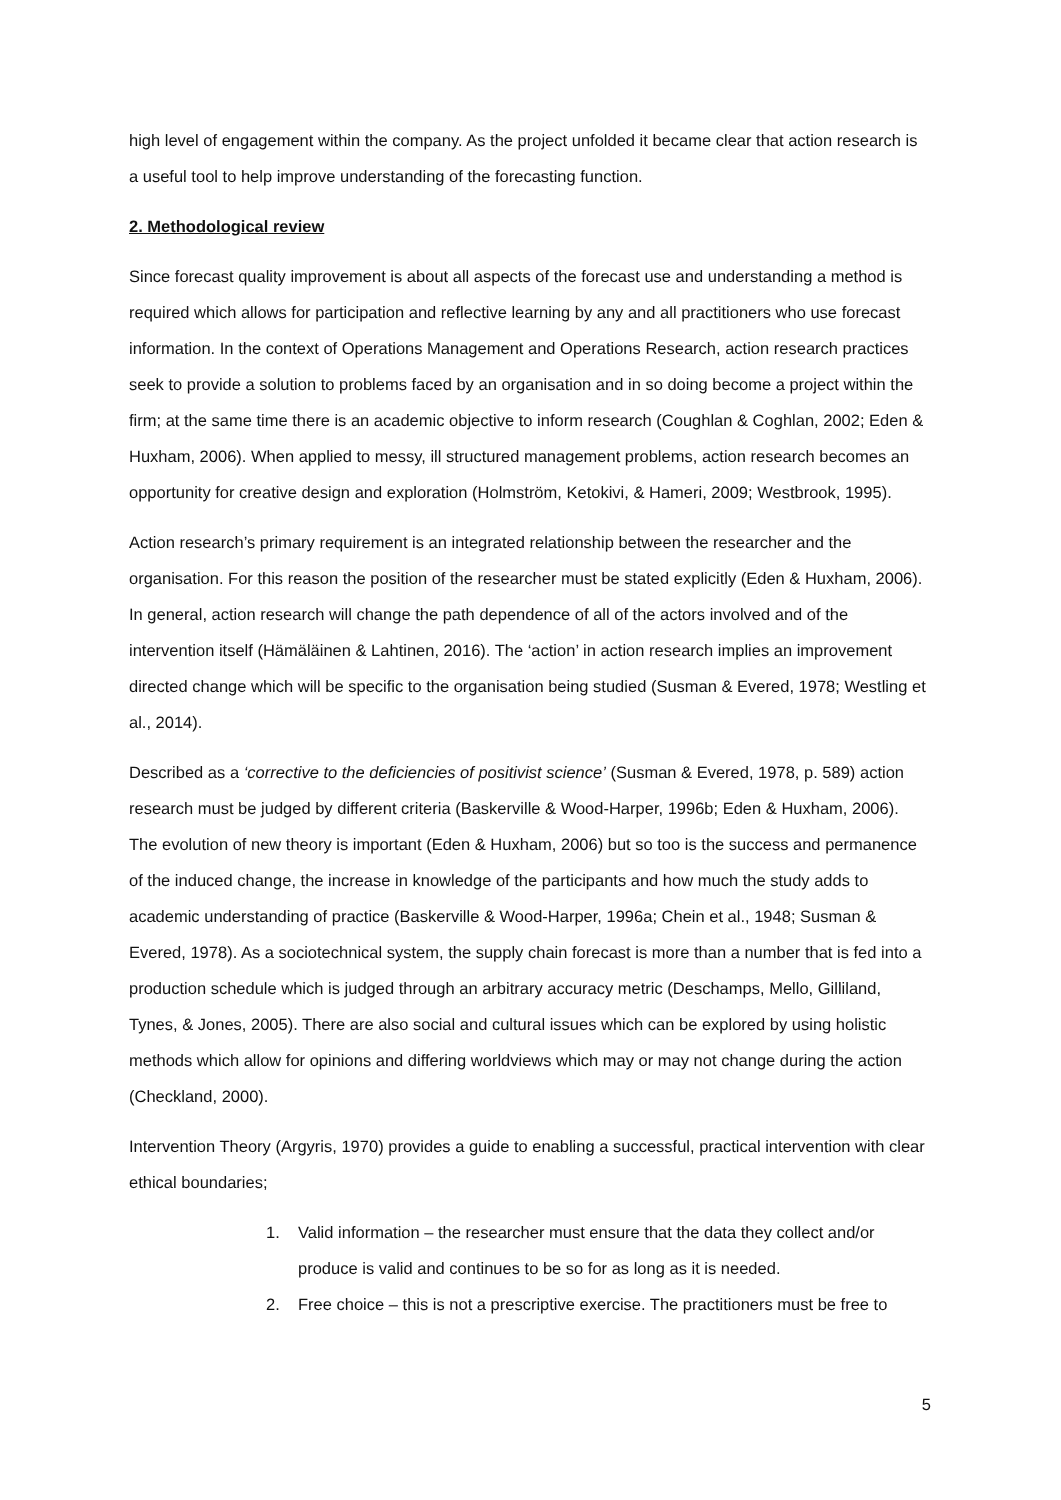high level of engagement within the company. As the project unfolded it became clear that action research is a useful tool to help improve understanding of the forecasting function.
2. Methodological review
Since forecast quality improvement is about all aspects of the forecast use and understanding a method is required which allows for participation and reflective learning by any and all practitioners who use forecast information. In the context of Operations Management and Operations Research, action research practices seek to provide a solution to problems faced by an organisation and in so doing become a project within the firm; at the same time there is an academic objective to inform research (Coughlan & Coghlan, 2002; Eden & Huxham, 2006). When applied to messy, ill structured management problems, action research becomes an opportunity for creative design and exploration (Holmström, Ketokivi, & Hameri, 2009; Westbrook, 1995).
Action research’s primary requirement is an integrated relationship between the researcher and the organisation. For this reason the position of the researcher must be stated explicitly (Eden & Huxham, 2006). In general, action research will change the path dependence of all of the actors involved and of the intervention itself (Hämäläinen & Lahtinen, 2016). The ‘action’ in action research implies an improvement directed change which will be specific to the organisation being studied (Susman & Evered, 1978; Westling et al., 2014).
Described as a ‘corrective to the deficiencies of positivist science’ (Susman & Evered, 1978, p. 589) action research must be judged by different criteria (Baskerville & Wood-Harper, 1996b; Eden & Huxham, 2006). The evolution of new theory is important (Eden & Huxham, 2006) but so too is the success and permanence of the induced change, the increase in knowledge of the participants and how much the study adds to academic understanding of practice (Baskerville & Wood-Harper, 1996a; Chein et al., 1948; Susman & Evered, 1978). As a sociotechnical system, the supply chain forecast is more than a number that is fed into a production schedule which is judged through an arbitrary accuracy metric (Deschamps, Mello, Gilliland, Tynes, & Jones, 2005). There are also social and cultural issues which can be explored by using holistic methods which allow for opinions and differing worldviews which may or may not change during the action (Checkland, 2000).
Intervention Theory (Argyris, 1970) provides a guide to enabling a successful, practical intervention with clear ethical boundaries;
1. Valid information – the researcher must ensure that the data they collect and/or produce is valid and continues to be so for as long as it is needed.
2. Free choice – this is not a prescriptive exercise. The practitioners must be free to
5